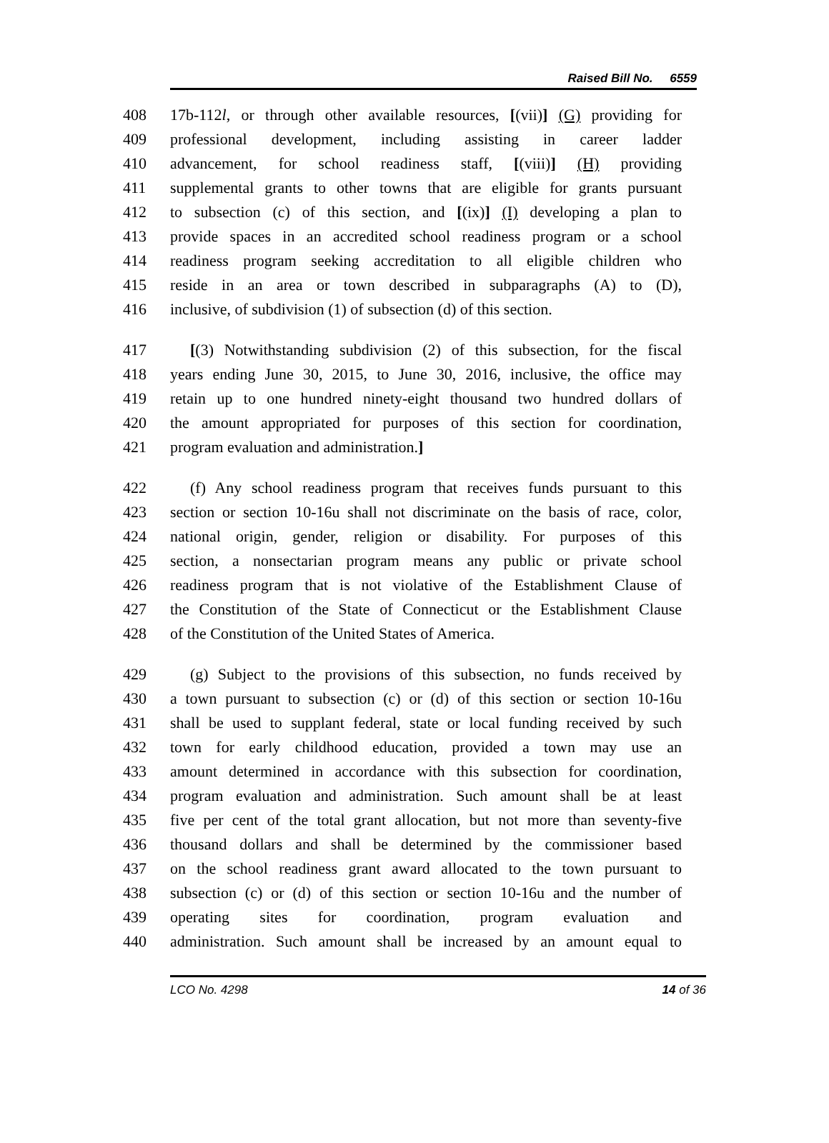Raised Bill No. 6559
408 17b-112l, or through other available resources, [(vii)] (G) providing for
409 professional development, including assisting in career ladder
410 advancement, for school readiness staff, [(viii)] (H) providing
411 supplemental grants to other towns that are eligible for grants pursuant
412 to subsection (c) of this section, and [(ix)] (I) developing a plan to
413 provide spaces in an accredited school readiness program or a school
414 readiness program seeking accreditation to all eligible children who
415 reside in an area or town described in subparagraphs (A) to (D),
416 inclusive, of subdivision (1) of subsection (d) of this section.
417 [(3) Notwithstanding subdivision (2) of this subsection, for the fiscal
418 years ending June 30, 2015, to June 30, 2016, inclusive, the office may
419 retain up to one hundred ninety-eight thousand two hundred dollars of
420 the amount appropriated for purposes of this section for coordination,
421 program evaluation and administration.]
422 (f) Any school readiness program that receives funds pursuant to this
423 section or section 10-16u shall not discriminate on the basis of race, color,
424 national origin, gender, religion or disability. For purposes of this
425 section, a nonsectarian program means any public or private school
426 readiness program that is not violative of the Establishment Clause of
427 the Constitution of the State of Connecticut or the Establishment Clause
428 of the Constitution of the United States of America.
429 (g) Subject to the provisions of this subsection, no funds received by
430 a town pursuant to subsection (c) or (d) of this section or section 10-16u
431 shall be used to supplant federal, state or local funding received by such
432 town for early childhood education, provided a town may use an
433 amount determined in accordance with this subsection for coordination,
434 program evaluation and administration. Such amount shall be at least
435 five per cent of the total grant allocation, but not more than seventy-five
436 thousand dollars and shall be determined by the commissioner based
437 on the school readiness grant award allocated to the town pursuant to
438 subsection (c) or (d) of this section or section 10-16u and the number of
439 operating sites for coordination, program evaluation and
440 administration. Such amount shall be increased by an amount equal to
LCO No. 4298 14 of 36